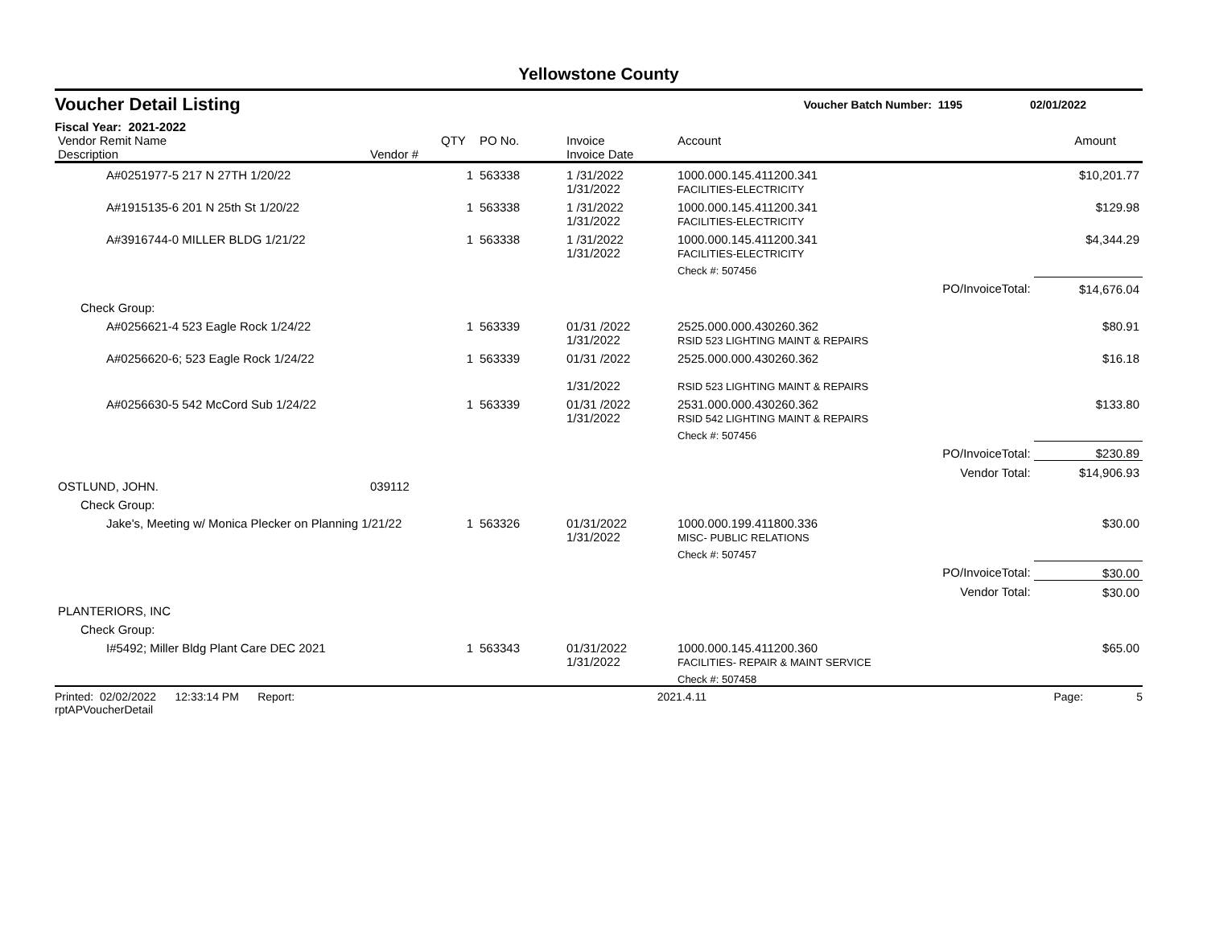Yellowstone County
Voucher Detail Listing Voucher Batch Number: 1195 02/01/2022
Fiscal Year: 2021-2022
| Vendor Remit Name Description | Vendor # | QTY | PO No. | Invoice Invoice Date | Account | | Amount |
| --- | --- | --- | --- | --- | --- | --- | --- |
| A#0251977-5 217 N 27TH 1/20/22 | | 1 | 563338 | 1 /31/2022 1/31/2022 | 1000.000.145.411200.341 FACILITIES-ELECTRICITY | | $10,201.77 |
| A#1915135-6 201 N 25th St 1/20/22 | | 1 | 563338 | 1 /31/2022 1/31/2022 | 1000.000.145.411200.341 FACILITIES-ELECTRICITY | | $129.98 |
| A#3916744-0 MILLER BLDG 1/21/22 | | 1 | 563338 | 1 /31/2022 1/31/2022 | 1000.000.145.411200.341 FACILITIES-ELECTRICITY | | $4,344.29 |
| | | | | | Check #: 507456 | | |
| | | | | | | PO/InvoiceTotal: | $14,676.04 |
| Check Group: | | | | | | | |
| A#0256621-4 523 Eagle Rock 1/24/22 | | 1 | 563339 | 01/31 /2022 1/31/2022 | 2525.000.000.430260.362 RSID 523 LIGHTING MAINT & REPAIRS | | $80.91 |
| A#0256620-6; 523 Eagle Rock 1/24/22 | | 1 | 563339 | 01/31 /2022 1/31/2022 | 2525.000.000.430260.362 RSID 523 LIGHTING MAINT & REPAIRS | | $16.18 |
| A#0256630-5 542 McCord Sub 1/24/22 | | 1 | 563339 | 01/31 /2022 1/31/2022 | 2531.000.000.430260.362 RSID 542 LIGHTING MAINT & REPAIRS | | $133.80 |
| | | | | | Check #: 507456 | | |
| | | | | | | PO/InvoiceTotal: | $230.89 |
| | | | | | | Vendor Total: | $14,906.93 |
| OSTLUND, JOHN. | 039112 | | | | | | |
| Check Group: | | | | | | | |
| Jake's, Meeting w/ Monica Plecker on Planning 1/21/22 | | 1 | 563326 | 01/31/2022 1/31/2022 | 1000.000.199.411800.336 MISC- PUBLIC RELATIONS | | $30.00 |
| | | | | | Check #: 507457 | | |
| | | | | | | PO/InvoiceTotal: | $30.00 |
| | | | | | | Vendor Total: | $30.00 |
| PLANTERIORS, INC | | | | | | | |
| Check Group: | | | | | | | |
| I#5492; Miller Bldg Plant Care DEC 2021 | | 1 | 563343 | 01/31/2022 1/31/2022 | 1000.000.145.411200.360 FACILITIES- REPAIR & MAINT SERVICE | | $65.00 |
| | | | | | Check #: 507458 | | |
Printed: 02/02/2022 12:33:14 PM Report: rptAPVoucherDetail 2021.4.11 Page: 5